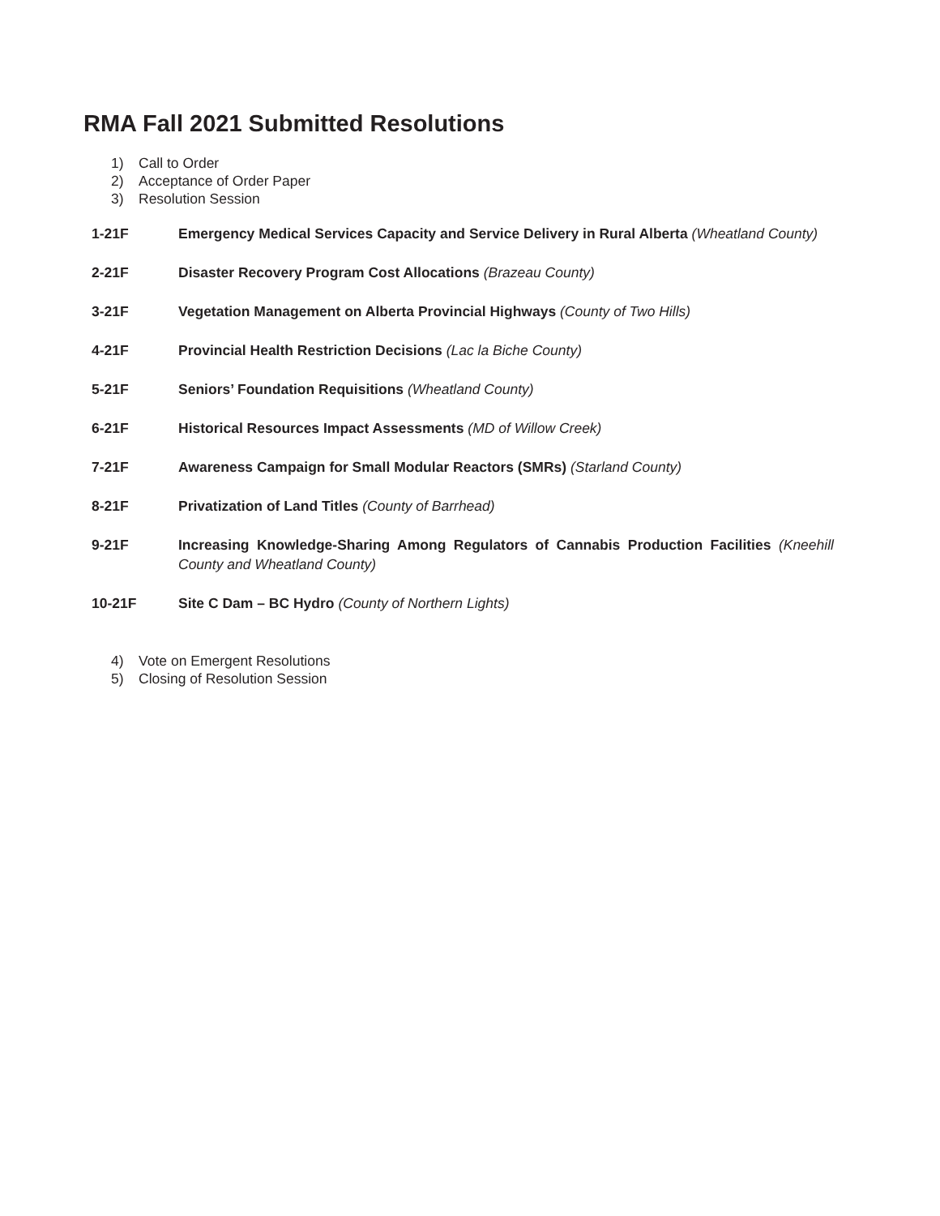RMA Fall 2021 Submitted Resolutions
1) Call to Order
2) Acceptance of Order Paper
3) Resolution Session
1-21F Emergency Medical Services Capacity and Service Delivery in Rural Alberta (Wheatland County)
2-21F Disaster Recovery Program Cost Allocations (Brazeau County)
3-21F Vegetation Management on Alberta Provincial Highways (County of Two Hills)
4-21F Provincial Health Restriction Decisions (Lac la Biche County)
5-21F Seniors’ Foundation Requisitions (Wheatland County)
6-21F Historical Resources Impact Assessments (MD of Willow Creek)
7-21F Awareness Campaign for Small Modular Reactors (SMRs) (Starland County)
8-21F Privatization of Land Titles (County of Barrhead)
9-21F Increasing Knowledge-Sharing Among Regulators of Cannabis Production Facilities (Kneehill County and Wheatland County)
10-21F Site C Dam – BC Hydro (County of Northern Lights)
4) Vote on Emergent Resolutions
5) Closing of Resolution Session